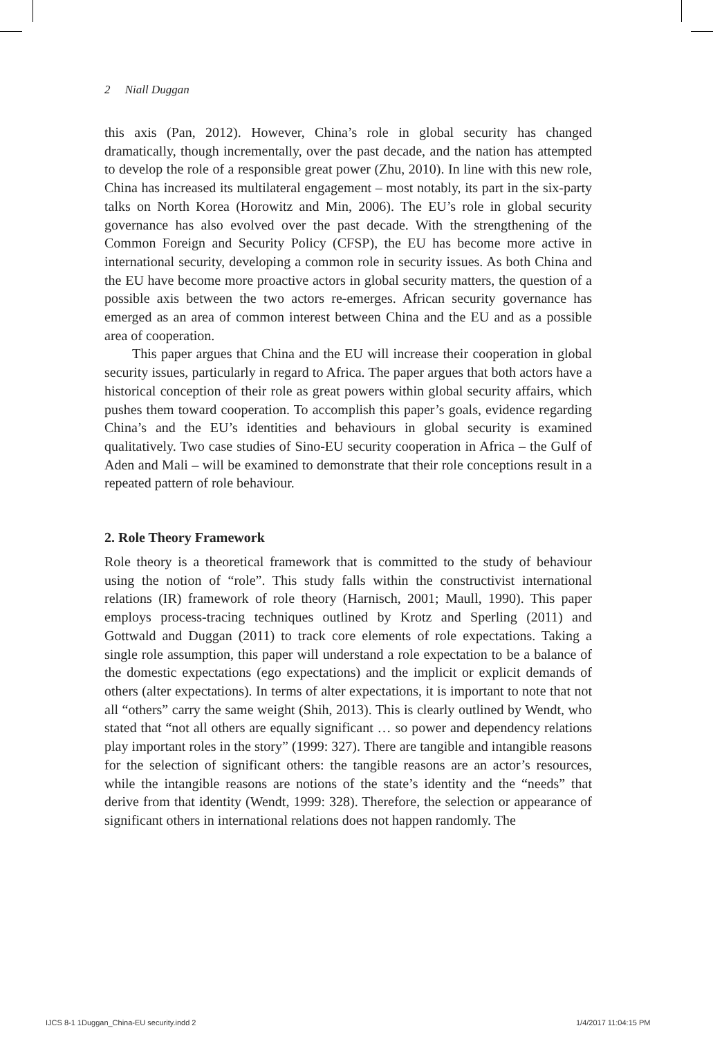2 Niall Duggan
this axis (Pan, 2012). However, China’s role in global security has changed dramatically, though incrementally, over the past decade, and the nation has attempted to develop the role of a responsible great power (Zhu, 2010). In line with this new role, China has increased its multilateral engagement – most notably, its part in the six-party talks on North Korea (Horowitz and Min, 2006). The EU’s role in global security governance has also evolved over the past decade. With the strengthening of the Common Foreign and Security Policy (CFSP), the EU has become more active in international security, developing a common role in security issues. As both China and the EU have become more proactive actors in global security matters, the question of a possible axis between the two actors re-emerges. African security governance has emerged as an area of common interest between China and the EU and as a possible area of cooperation.
This paper argues that China and the EU will increase their cooperation in global security issues, particularly in regard to Africa. The paper argues that both actors have a historical conception of their role as great powers within global security affairs, which pushes them toward cooperation. To accomplish this paper’s goals, evidence regarding China’s and the EU’s identities and behaviours in global security is examined qualitatively. Two case studies of Sino-EU security cooperation in Africa – the Gulf of Aden and Mali – will be examined to demonstrate that their role conceptions result in a repeated pattern of role behaviour.
2. Role Theory Framework
Role theory is a theoretical framework that is committed to the study of behaviour using the notion of “role”. This study falls within the constructivist international relations (IR) framework of role theory (Harnisch, 2001; Maull, 1990). This paper employs process-tracing techniques outlined by Krotz and Sperling (2011) and Gottwald and Duggan (2011) to track core elements of role expectations. Taking a single role assumption, this paper will understand a role expectation to be a balance of the domestic expectations (ego expectations) and the implicit or explicit demands of others (alter expectations). In terms of alter expectations, it is important to note that not all “others” carry the same weight (Shih, 2013). This is clearly outlined by Wendt, who stated that “not all others are equally significant … so power and dependency relations play important roles in the story” (1999: 327). There are tangible and intangible reasons for the selection of significant others: the tangible reasons are an actor’s resources, while the intangible reasons are notions of the state’s identity and the “needs” that derive from that identity (Wendt, 1999: 328). Therefore, the selection or appearance of significant others in international relations does not happen randomly. The
IJCS 8-1 1Duggan_China-EU security.indd 2
1/4/2017 11:04:15 PM